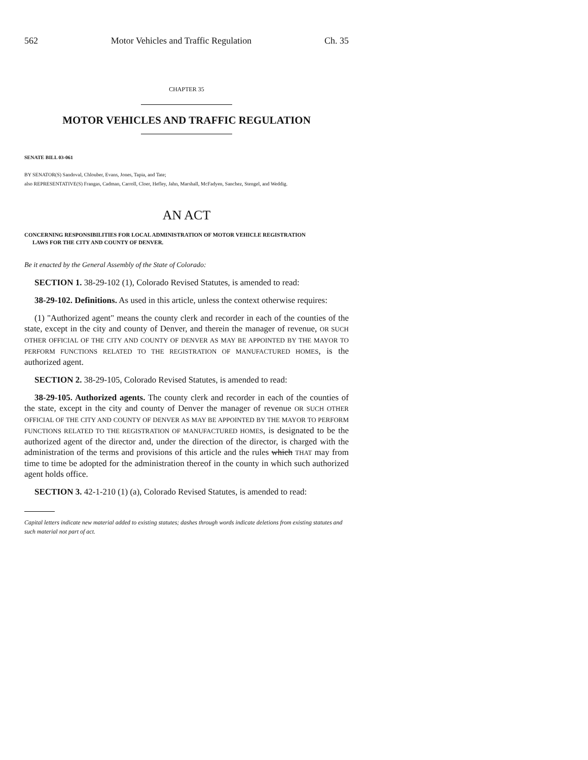562 Motor Vehicles and Traffic Regulation Ch. 35
CHAPTER 35
MOTOR VEHICLES AND TRAFFIC REGULATION
SENATE BILL 03-061
BY SENATOR(S) Sandoval, Chlouber, Evans, Jones, Tapia, and Tate;
also REPRESENTATIVE(S) Frangas, Cadman, Carroll, Cloer, Hefley, Jahn, Marshall, McFadyen, Sanchez, Stengel, and Weddig.
AN ACT
CONCERNING RESPONSIBILITIES FOR LOCAL ADMINISTRATION OF MOTOR VEHICLE REGISTRATION
LAWS FOR THE CITY AND COUNTY OF DENVER.
Be it enacted by the General Assembly of the State of Colorado:
SECTION 1. 38-29-102 (1), Colorado Revised Statutes, is amended to read:
38-29-102. Definitions. As used in this article, unless the context otherwise requires:
(1) "Authorized agent" means the county clerk and recorder in each of the counties of the state, except in the city and county of Denver, and therein the manager of revenue, OR SUCH OTHER OFFICIAL OF THE CITY AND COUNTY OF DENVER AS MAY BE APPOINTED BY THE MAYOR TO PERFORM FUNCTIONS RELATED TO THE REGISTRATION OF MANUFACTURED HOMES, is the authorized agent.
SECTION 2. 38-29-105, Colorado Revised Statutes, is amended to read:
38-29-105. Authorized agents. The county clerk and recorder in each of the counties of the state, except in the city and county of Denver the manager of revenue OR SUCH OTHER OFFICIAL OF THE CITY AND COUNTY OF DENVER AS MAY BE APPOINTED BY THE MAYOR TO PERFORM FUNCTIONS RELATED TO THE REGISTRATION OF MANUFACTURED HOMES, is designated to be the authorized agent of the director and, under the direction of the director, is charged with the administration of the terms and provisions of this article and the rules which THAT may from time to time be adopted for the administration thereof in the county in which such authorized agent holds office.
SECTION 3. 42-1-210 (1) (a), Colorado Revised Statutes, is amended to read:
Capital letters indicate new material added to existing statutes; dashes through words indicate deletions from existing statutes and such material not part of act.